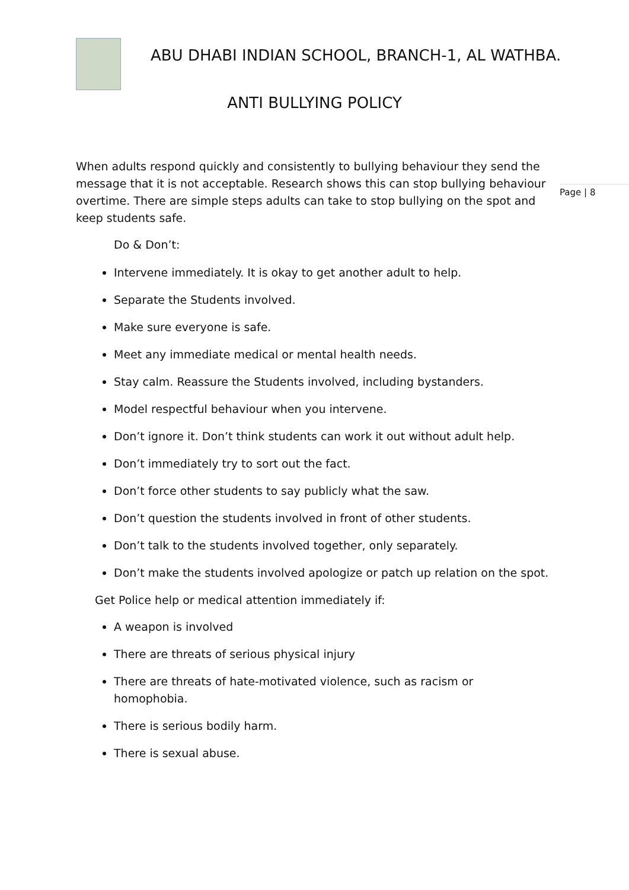ABU DHABI INDIAN SCHOOL, BRANCH-1, AL WATHBA.
ANTI BULLYING POLICY
Page | 8
When adults respond quickly and consistently to bullying behaviour they send the message that it is not acceptable. Research shows this can stop bullying behaviour overtime. There are simple steps adults can take to stop bullying on the spot and keep students safe.
Do & Don’t:
Intervene immediately. It is okay to get another adult to help.
Separate the Students involved.
Make sure everyone is safe.
Meet any immediate medical or mental health needs.
Stay calm. Reassure the Students involved, including bystanders.
Model respectful behaviour when you intervene.
Don’t ignore it. Don’t think students can work it out without adult help.
Don’t immediately try to sort out the fact.
Don’t force other students to say publicly what the saw.
Don’t question the students involved in front of other students.
Don’t talk to the students involved together, only separately.
Don’t make the students involved apologize or patch up relation on the spot.
Get Police help or medical attention immediately if:
A weapon is involved
There are threats of serious physical injury
There are threats of hate-motivated violence, such as racism or homophobia.
There is serious bodily harm.
There is sexual abuse.